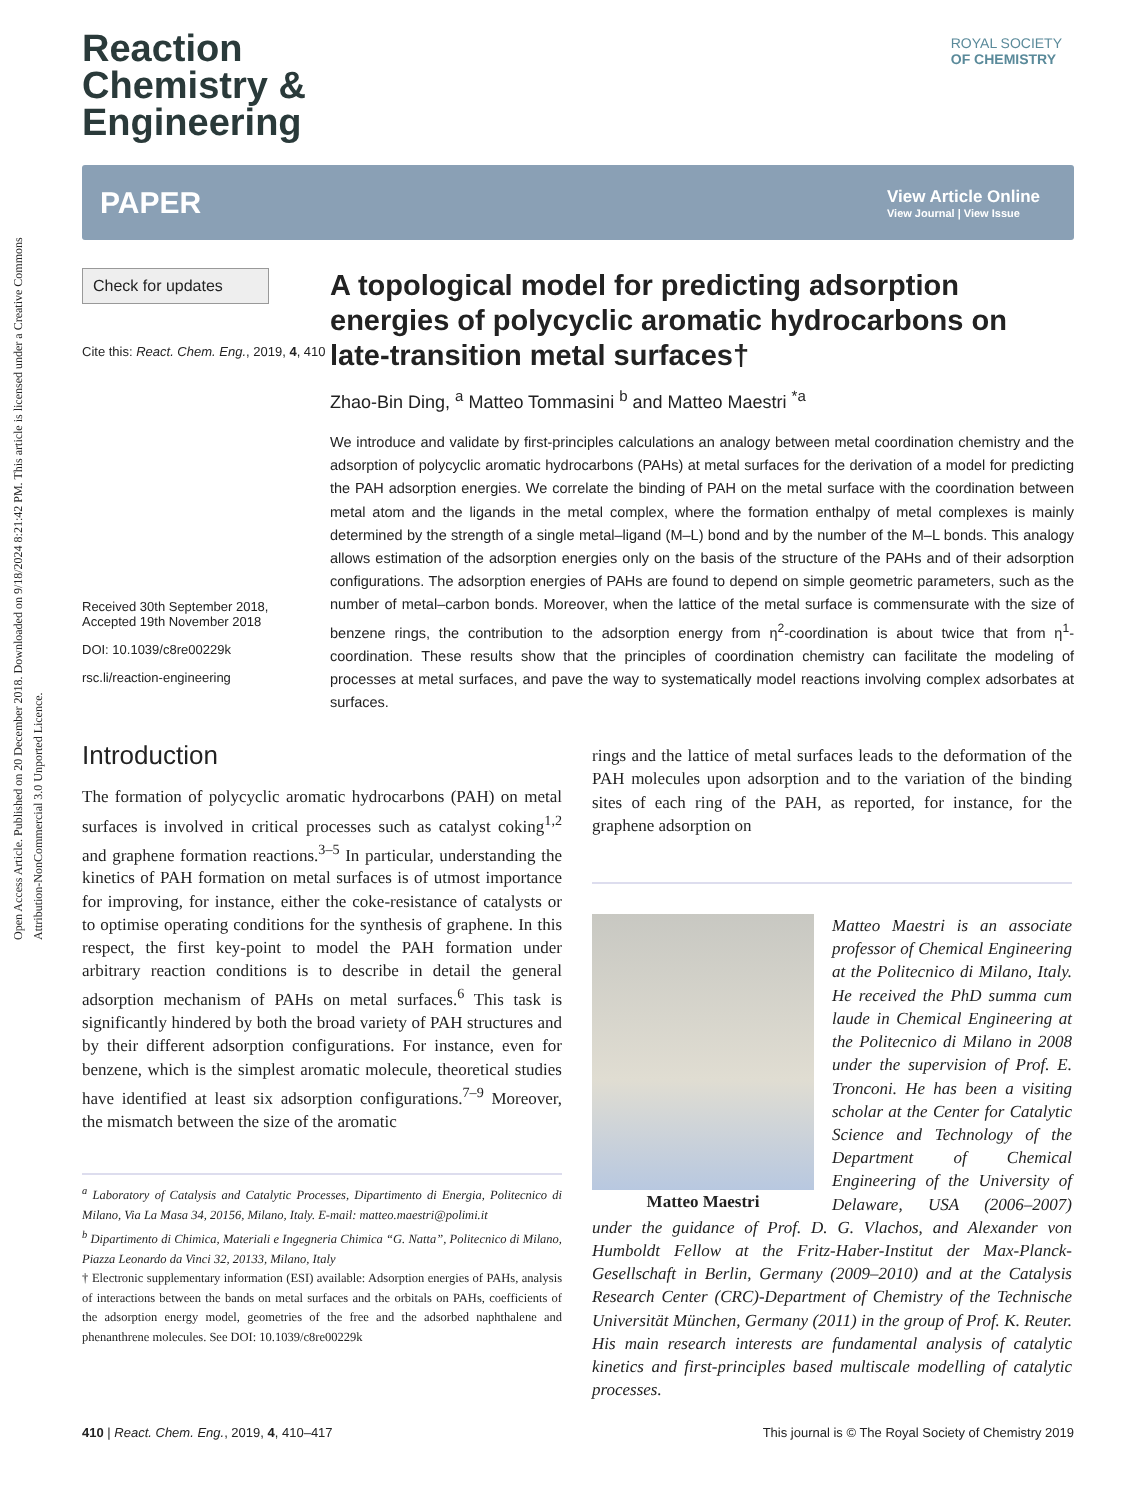Open Access Article. Published on 20 December 2018. Downloaded on 9/18/2024 8:21:42 PM. This article is licensed under a Creative Commons Attribution-NonCommercial 3.0 Unported Licence.
ROYAL SOCIETY
OF CHEMISTRY
Reaction
Chemistry &
Engineering
PAPER View Article Online
View Journal | View Issue
Check for updates
Cite this: React. Chem. Eng., 2019, 4, 410
Received 30th September 2018,
Accepted 19th November 2018
DOI: 10.1039/c8re00229k
rsc.li/reaction-engineering
A topological model for predicting adsorption energies of polycyclic aromatic hydrocarbons on late-transition metal surfaces†
Zhao-Bin Ding, <sup>a</sup> Matteo Tommasini <sup>b</sup> and Matteo Maestri <sup>*a</sup>
We introduce and validate by first-principles calculations an analogy between metal coordination chemistry and the adsorption of polycyclic aromatic hydrocarbons (PAHs) at metal surfaces for the derivation of a model for predicting the PAH adsorption energies. We correlate the binding of PAH on the metal surface with the coordination between metal atom and the ligands in the metal complex, where the formation enthalpy of metal complexes is mainly determined by the strength of a single metal–ligand (M–L) bond and by the number of the M–L bonds. This analogy allows estimation of the adsorption energies only on the basis of the structure of the PAHs and of their adsorption configurations. The adsorption energies of PAHs are found to depend on simple geometric parameters, such as the number of metal–carbon bonds. Moreover, when the lattice of the metal surface is commensurate with the size of benzene rings, the contribution to the adsorption energy from η<sup>2</sup>-coordination is about twice that from η<sup>1</sup>-coordination. These results show that the principles of coordination chemistry can facilitate the modeling of processes at metal surfaces, and pave the way to systematically model reactions involving complex adsorbates at surfaces.
Introduction
The formation of polycyclic aromatic hydrocarbons (PAH) on metal surfaces is involved in critical processes such as catalyst coking<sup>1,2</sup> and graphene formation reactions.<sup>3–5</sup> In particular, understanding the kinetics of PAH formation on metal surfaces is of utmost importance for improving, for instance, either the coke-resistance of catalysts or to optimise operating conditions for the synthesis of graphene. In this respect, the first key-point to model the PAH formation under arbitrary reaction conditions is to describe in detail the general adsorption mechanism of PAHs on metal surfaces.<sup>6</sup> This task is significantly hindered by both the broad variety of PAH structures and by their different adsorption configurations. For instance, even for benzene, which is the simplest aromatic molecule, theoretical studies have identified at least six adsorption configurations.<sup>7–9</sup> Moreover, the mismatch between the size of the aromatic
<sup>a</sup> Laboratory of Catalysis and Catalytic Processes, Dipartimento di Energia, Politecnico di Milano, Via La Masa 34, 20156, Milano, Italy. E-mail: matteo.maestri@polimi.it
<sup>b</sup> Dipartimento di Chimica, Materiali e Ingegneria Chimica “G. Natta”, Politecnico di Milano, Piazza Leonardo da Vinci 32, 20133, Milano, Italy
† Electronic supplementary information (ESI) available: Adsorption energies of PAHs, analysis of interactions between the bands on metal surfaces and the orbitals on PAHs, coefficients of the adsorption energy model, geometries of the free and the adsorbed naphthalene and phenanthrene molecules. See DOI: 10.1039/c8re00229k
rings and the lattice of metal surfaces leads to the deformation of the PAH molecules upon adsorption and to the variation of the binding sites of each ring of the PAH, as reported, for instance, for the graphene adsorption on
Matteo Maestri
Matteo Maestri is an associate professor of Chemical Engineering at the Politecnico di Milano, Italy. He received the PhD summa cum laude in Chemical Engineering at the Politecnico di Milano in 2008 under the supervision of Prof. E. Tronconi. He has been a visiting scholar at the Center for Catalytic Science and Technology of the Department of Chemical Engineering of the University of Delaware, USA (2006–2007) under the guidance of Prof. D. G. Vlachos, and Alexander von Humboldt Fellow at the Fritz-Haber-Institut der Max-Planck-Gesellschaft in Berlin, Germany (2009–2010) and at the Catalysis Research Center (CRC)-Department of Chemistry of the Technische Universität München, Germany (2011) in the group of Prof. K. Reuter. His main research interests are fundamental analysis of catalytic kinetics and first-principles based multiscale modelling of catalytic processes.
410 | React. Chem. Eng., 2019, 4, 410–417 This journal is © The Royal Society of Chemistry 2019